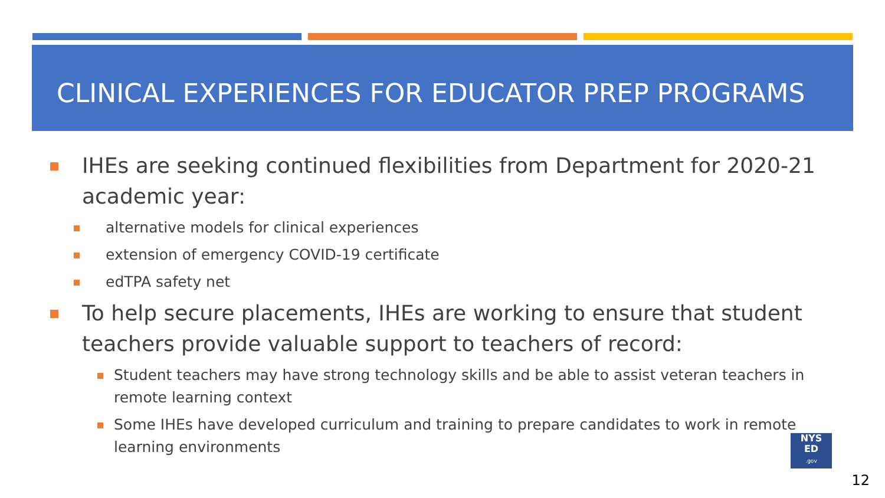CLINICAL EXPERIENCES FOR EDUCATOR PREP PROGRAMS
IHEs are seeking continued flexibilities from Department for 2020-21 academic year:
alternative models for clinical experiences
extension of emergency COVID-19 certificate
edTPA safety net
To help secure placements, IHEs are working to ensure that student teachers provide valuable support to teachers of record:
Student teachers may have strong technology skills and be able to assist veteran teachers in remote learning context
Some IHEs have developed curriculum and training to prepare candidates to work in remote learning environments
NYS
ED
.gov
12